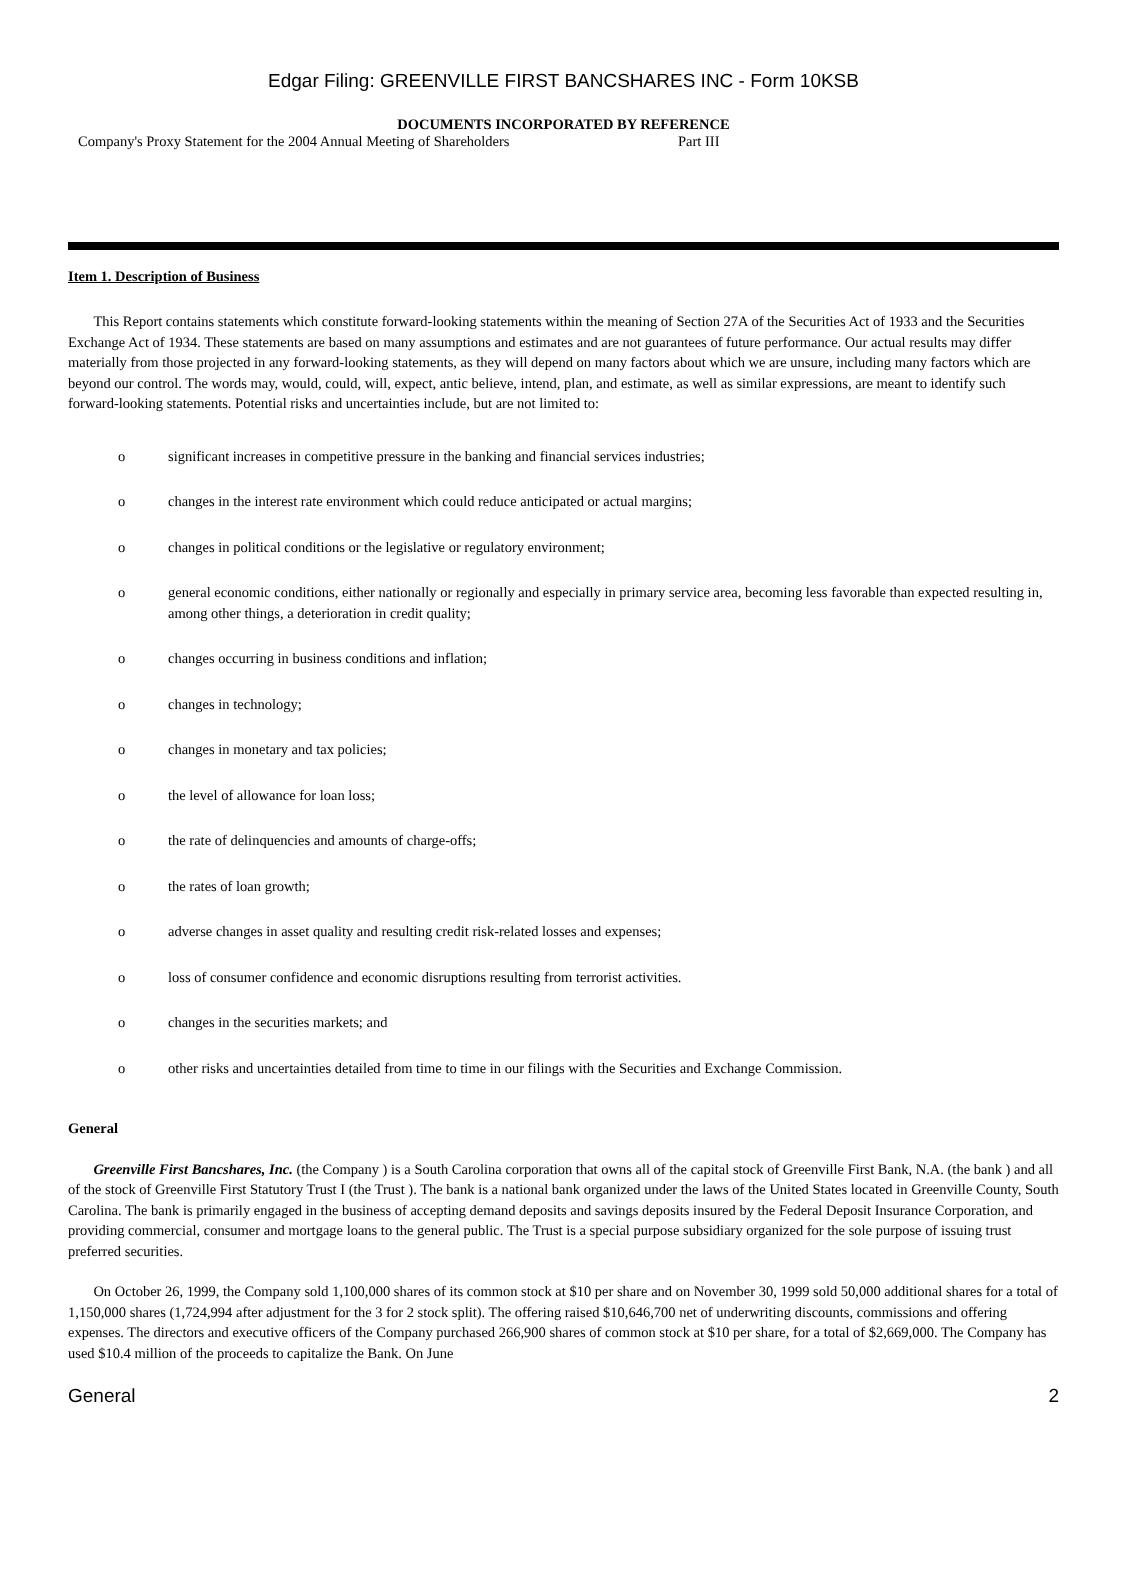Edgar Filing: GREENVILLE FIRST BANCSHARES INC - Form 10KSB
DOCUMENTS INCORPORATED BY REFERENCE
Company's Proxy Statement for the 2004 Annual Meeting of Shareholders Part III
Item 1. Description of Business
This Report contains statements which constitute forward-looking statements within the meaning of Section 27A of the Securities Act of 1933 and the Securities Exchange Act of 1934. These statements are based on many assumptions and estimates and are not guarantees of future performance. Our actual results may differ materially from those projected in any forward-looking statements, as they will depend on many factors about which we are unsure, including many factors which are beyond our control. The words may, would, could, will, expect, antic believe, intend, plan, and estimate, as well as similar expressions, are meant to identify such forward-looking statements. Potential risks and uncertainties include, but are not limited to:
o significant increases in competitive pressure in the banking and financial services industries;
o changes in the interest rate environment which could reduce anticipated or actual margins;
o changes in political conditions or the legislative or regulatory environment;
o general economic conditions, either nationally or regionally and especially in primary service area, becoming less favorable than expected resulting in, among other things, a deterioration in credit quality;
o changes occurring in business conditions and inflation;
o changes in technology;
o changes in monetary and tax policies;
o the level of allowance for loan loss;
o the rate of delinquencies and amounts of charge-offs;
o the rates of loan growth;
o adverse changes in asset quality and resulting credit risk-related losses and expenses;
o loss of consumer confidence and economic disruptions resulting from terrorist activities.
o changes in the securities markets; and
o other risks and uncertainties detailed from time to time in our filings with the Securities and Exchange Commission.
General
Greenville First Bancshares, Inc. (the Company ) is a South Carolina corporation that owns all of the capital stock of Greenville First Bank, N.A. (the bank ) and all of the stock of Greenville First Statutory Trust I (the Trust ). The bank is a national bank organized under the laws of the United States located in Greenville County, South Carolina. The bank is primarily engaged in the business of accepting demand deposits and savings deposits insured by the Federal Deposit Insurance Corporation, and providing commercial, consumer and mortgage loans to the general public. The Trust is a special purpose subsidiary organized for the sole purpose of issuing trust preferred securities.
On October 26, 1999, the Company sold 1,100,000 shares of its common stock at $10 per share and on November 30, 1999 sold 50,000 additional shares for a total of 1,150,000 shares (1,724,994 after adjustment for the 3 for 2 stock split). The offering raised $10,646,700 net of underwriting discounts, commissions and offering expenses. The directors and executive officers of the Company purchased 266,900 shares of common stock at $10 per share, for a total of $2,669,000. The Company has used $10.4 million of the proceeds to capitalize the Bank. On June
General 2